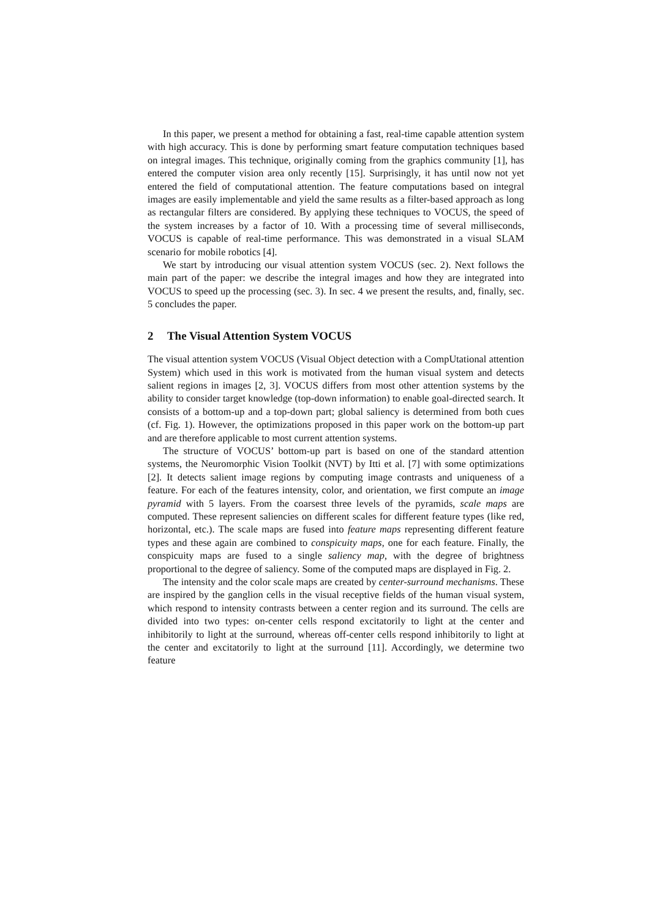In this paper, we present a method for obtaining a fast, real-time capable attention system with high accuracy. This is done by performing smart feature computation techniques based on integral images. This technique, originally coming from the graphics community [1], has entered the computer vision area only recently [15]. Surprisingly, it has until now not yet entered the field of computational attention. The feature computations based on integral images are easily implementable and yield the same results as a filter-based approach as long as rectangular filters are considered. By applying these techniques to VOCUS, the speed of the system increases by a factor of 10. With a processing time of several milliseconds, VOCUS is capable of real-time performance. This was demonstrated in a visual SLAM scenario for mobile robotics [4].
We start by introducing our visual attention system VOCUS (sec. 2). Next follows the main part of the paper: we describe the integral images and how they are integrated into VOCUS to speed up the processing (sec. 3). In sec. 4 we present the results, and, finally, sec. 5 concludes the paper.
2 The Visual Attention System VOCUS
The visual attention system VOCUS (Visual Object detection with a CompUtational attention System) which used in this work is motivated from the human visual system and detects salient regions in images [2, 3]. VOCUS differs from most other attention systems by the ability to consider target knowledge (top-down information) to enable goal-directed search. It consists of a bottom-up and a top-down part; global saliency is determined from both cues (cf. Fig. 1). However, the optimizations proposed in this paper work on the bottom-up part and are therefore applicable to most current attention systems.
The structure of VOCUS’ bottom-up part is based on one of the standard attention systems, the Neuromorphic Vision Toolkit (NVT) by Itti et al. [7] with some optimizations [2]. It detects salient image regions by computing image contrasts and uniqueness of a feature. For each of the features intensity, color, and orientation, we first compute an image pyramid with 5 layers. From the coarsest three levels of the pyramids, scale maps are computed. These represent saliencies on different scales for different feature types (like red, horizontal, etc.). The scale maps are fused into feature maps representing different feature types and these again are combined to conspicuity maps, one for each feature. Finally, the conspicuity maps are fused to a single saliency map, with the degree of brightness proportional to the degree of saliency. Some of the computed maps are displayed in Fig. 2.
The intensity and the color scale maps are created by center-surround mechanisms. These are inspired by the ganglion cells in the visual receptive fields of the human visual system, which respond to intensity contrasts between a center region and its surround. The cells are divided into two types: on-center cells respond excitatorily to light at the center and inhibitorily to light at the surround, whereas off-center cells respond inhibitorily to light at the center and excitatorily to light at the surround [11]. Accordingly, we determine two feature